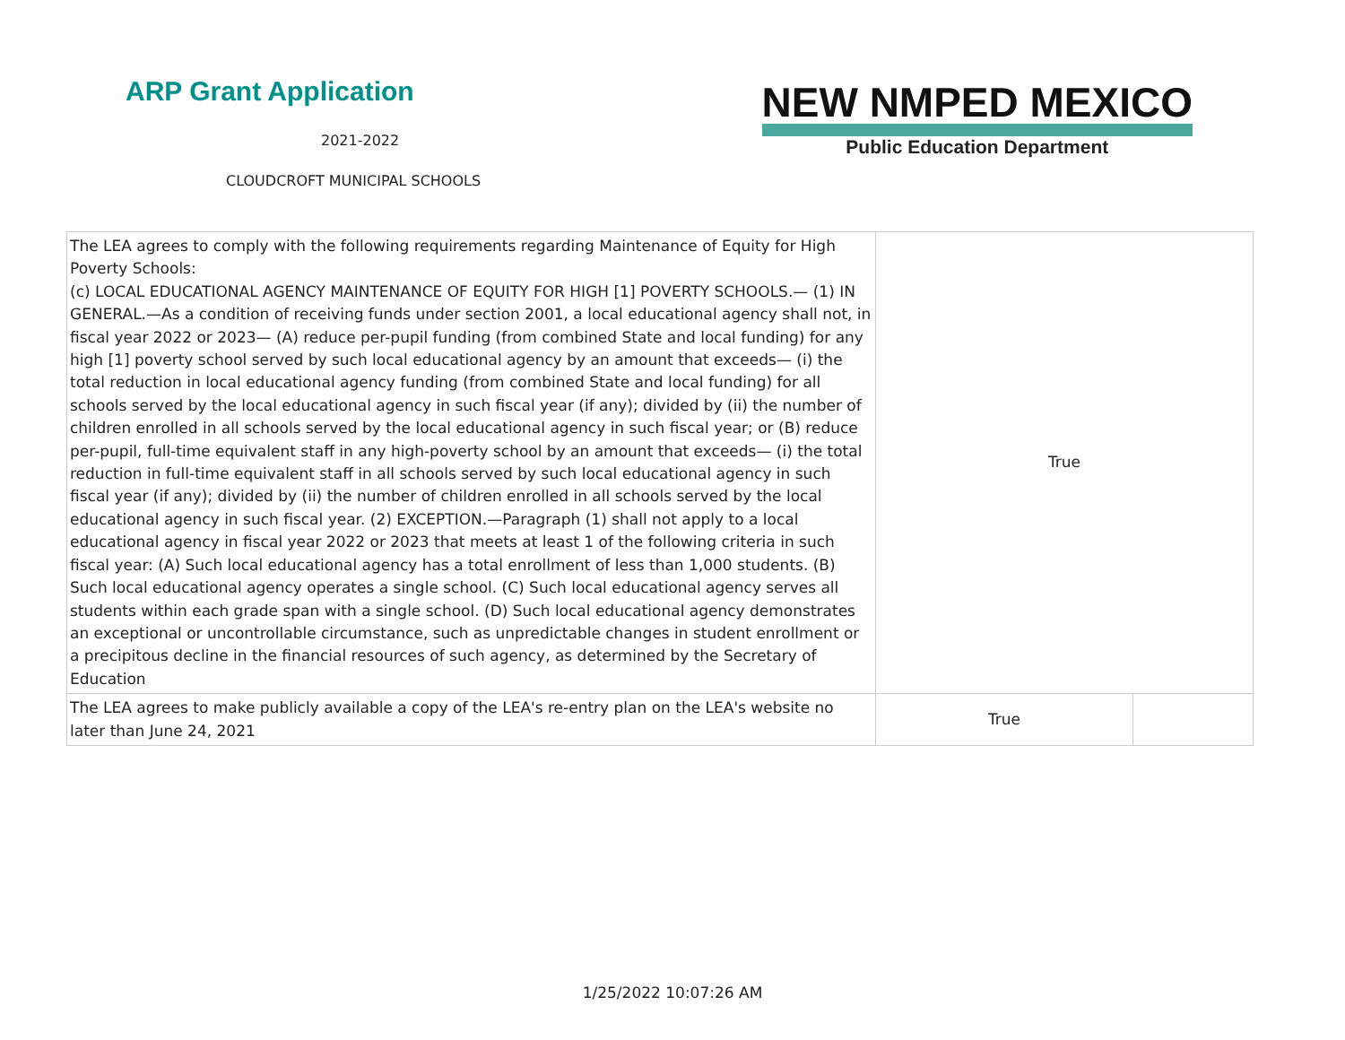ARP Grant Application
2021-2022
CLOUDCROFT MUNICIPAL SCHOOLS
NEW NMPED MEXICO
Public Education Department
| The LEA agrees to comply with the following requirements regarding Maintenance of Equity for High Poverty Schools: (c) LOCAL EDUCATIONAL AGENCY MAINTENANCE OF EQUITY FOR HIGH [1] POVERTY SCHOOLS.— (1) IN GENERAL.—As a condition of receiving funds under section 2001, a local educational agency shall not, in fiscal year 2022 or 2023— (A) reduce per-pupil funding (from combined State and local funding) for any high [1] poverty school served by such local educational agency by an amount that exceeds— (i) the total reduction in local educational agency funding (from combined State and local funding) for all schools served by the local educational agency in such fiscal year (if any); divided by (ii) the number of children enrolled in all schools served by the local educational agency in such fiscal year; or (B) reduce per-pupil, full-time equivalent staff in any high-poverty school by an amount that exceeds— (i) the total reduction in full-time equivalent staff in all schools served by such local educational agency in such fiscal year (if any); divided by (ii) the number of children enrolled in all schools served by the local educational agency in such fiscal year. (2) EXCEPTION.—Paragraph (1) shall not apply to a local educational agency in fiscal year 2022 or 2023 that meets at least 1 of the following criteria in such fiscal year: (A) Such local educational agency has a total enrollment of less than 1,000 students. (B) Such local educational agency operates a single school. (C) Such local educational agency serves all students within each grade span with a single school. (D) Such local educational agency demonstrates an exceptional or uncontrollable circumstance, such as unpredictable changes in student enrollment or a precipitous decline in the financial resources of such agency, as determined by the Secretary of Education | True | |
| The LEA agrees to make publicly available a copy of the LEA's re-entry plan on the LEA's website no later than June 24, 2021 | True | |
1/25/2022 10:07:26 AM